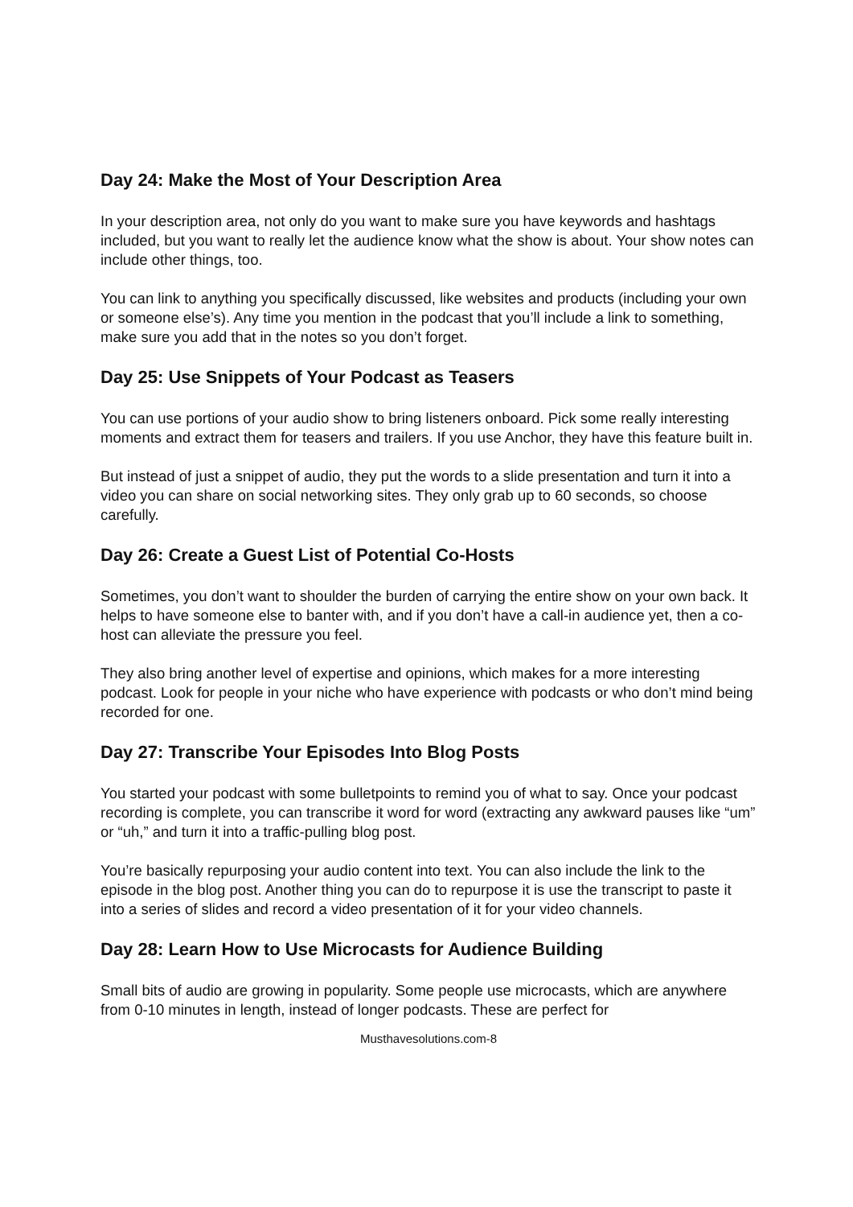Day 24: Make the Most of Your Description Area
In your description area, not only do you want to make sure you have keywords and hashtags included, but you want to really let the audience know what the show is about. Your show notes can include other things, too.
You can link to anything you specifically discussed, like websites and products (including your own or someone else’s). Any time you mention in the podcast that you’ll include a link to something, make sure you add that in the notes so you don’t forget.
Day 25: Use Snippets of Your Podcast as Teasers
You can use portions of your audio show to bring listeners onboard. Pick some really interesting moments and extract them for teasers and trailers. If you use Anchor, they have this feature built in.
But instead of just a snippet of audio, they put the words to a slide presentation and turn it into a video you can share on social networking sites. They only grab up to 60 seconds, so choose carefully.
Day 26: Create a Guest List of Potential Co-Hosts
Sometimes, you don’t want to shoulder the burden of carrying the entire show on your own back. It helps to have someone else to banter with, and if you don’t have a call-in audience yet, then a co-host can alleviate the pressure you feel.
They also bring another level of expertise and opinions, which makes for a more interesting podcast. Look for people in your niche who have experience with podcasts or who don’t mind being recorded for one.
Day 27: Transcribe Your Episodes Into Blog Posts
You started your podcast with some bulletpoints to remind you of what to say. Once your podcast recording is complete, you can transcribe it word for word (extracting any awkward pauses like “um” or “uh,” and turn it into a traffic-pulling blog post.
You’re basically repurposing your audio content into text. You can also include the link to the episode in the blog post. Another thing you can do to repurpose it is use the transcript to paste it into a series of slides and record a video presentation of it for your video channels.
Day 28: Learn How to Use Microcasts for Audience Building
Small bits of audio are growing in popularity. Some people use microcasts, which are anywhere from 0-10 minutes in length, instead of longer podcasts. These are perfect for
Musthavesolutions.com-8